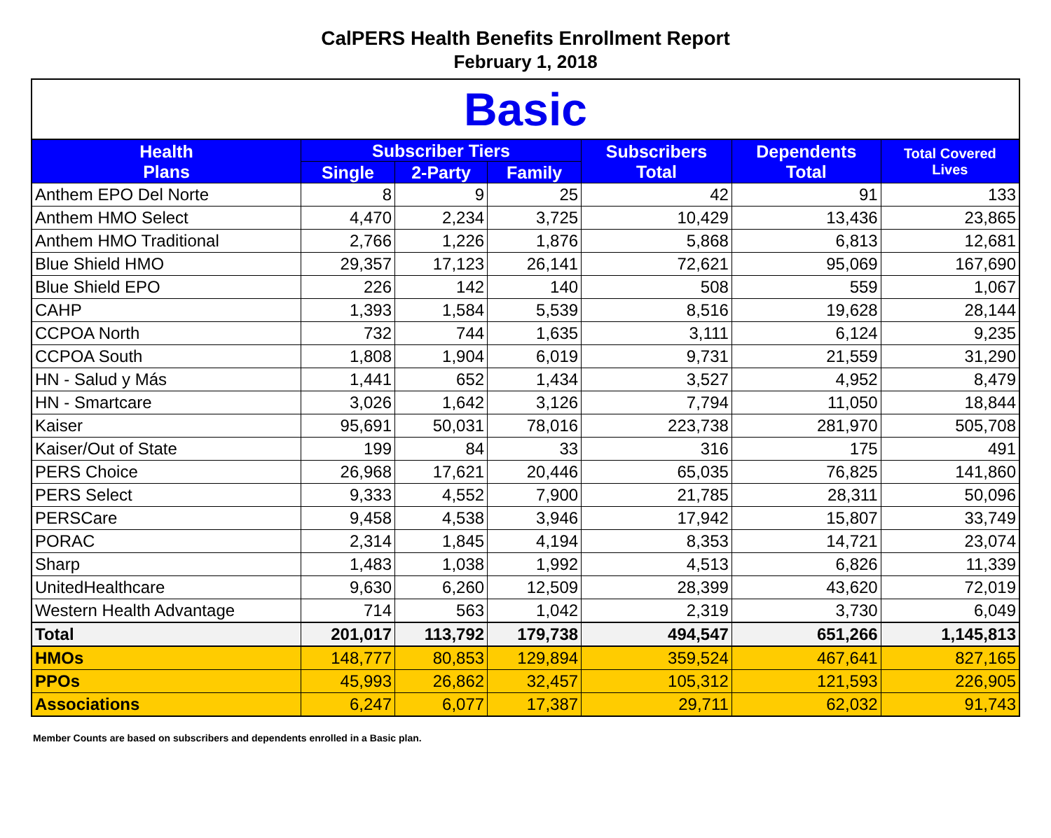CalPERS Health Benefits Enrollment Report
February 1, 2018
| Basic | | | | | | |
| Health Plans | Subscriber Tiers | | | Subscribers Total | Dependents Total | Total Covered Lives |
| | Single | 2-Party | Family | | | |
| Anthem EPO Del Norte | 8 | 9 | 25 | 42 | 91 | 133 |
| Anthem HMO Select | 4,470 | 2,234 | 3,725 | 10,429 | 13,436 | 23,865 |
| Anthem HMO Traditional | 2,766 | 1,226 | 1,876 | 5,868 | 6,813 | 12,681 |
| Blue Shield HMO | 29,357 | 17,123 | 26,141 | 72,621 | 95,069 | 167,690 |
| Blue Shield EPO | 226 | 142 | 140 | 508 | 559 | 1,067 |
| CAHP | 1,393 | 1,584 | 5,539 | 8,516 | 19,628 | 28,144 |
| CCPOA North | 732 | 744 | 1,635 | 3,111 | 6,124 | 9,235 |
| CCPOA South | 1,808 | 1,904 | 6,019 | 9,731 | 21,559 | 31,290 |
| HN - Salud y Más | 1,441 | 652 | 1,434 | 3,527 | 4,952 | 8,479 |
| HN - Smartcare | 3,026 | 1,642 | 3,126 | 7,794 | 11,050 | 18,844 |
| Kaiser | 95,691 | 50,031 | 78,016 | 223,738 | 281,970 | 505,708 |
| Kaiser/Out of State | 199 | 84 | 33 | 316 | 175 | 491 |
| PERS Choice | 26,968 | 17,621 | 20,446 | 65,035 | 76,825 | 141,860 |
| PERS Select | 9,333 | 4,552 | 7,900 | 21,785 | 28,311 | 50,096 |
| PERSCare | 9,458 | 4,538 | 3,946 | 17,942 | 15,807 | 33,749 |
| PORAC | 2,314 | 1,845 | 4,194 | 8,353 | 14,721 | 23,074 |
| Sharp | 1,483 | 1,038 | 1,992 | 4,513 | 6,826 | 11,339 |
| UnitedHealthcare | 9,630 | 6,260 | 12,509 | 28,399 | 43,620 | 72,019 |
| Western Health Advantage | 714 | 563 | 1,042 | 2,319 | 3,730 | 6,049 |
| Total | 201,017 | 113,792 | 179,738 | 494,547 | 651,266 | 1,145,813 |
| HMOs | 148,777 | 80,853 | 129,894 | 359,524 | 467,641 | 827,165 |
| PPOs | 45,993 | 26,862 | 32,457 | 105,312 | 121,593 | 226,905 |
| Associations | 6,247 | 6,077 | 17,387 | 29,711 | 62,032 | 91,743 |
Member Counts are based on subscribers and dependents enrolled in a Basic plan.